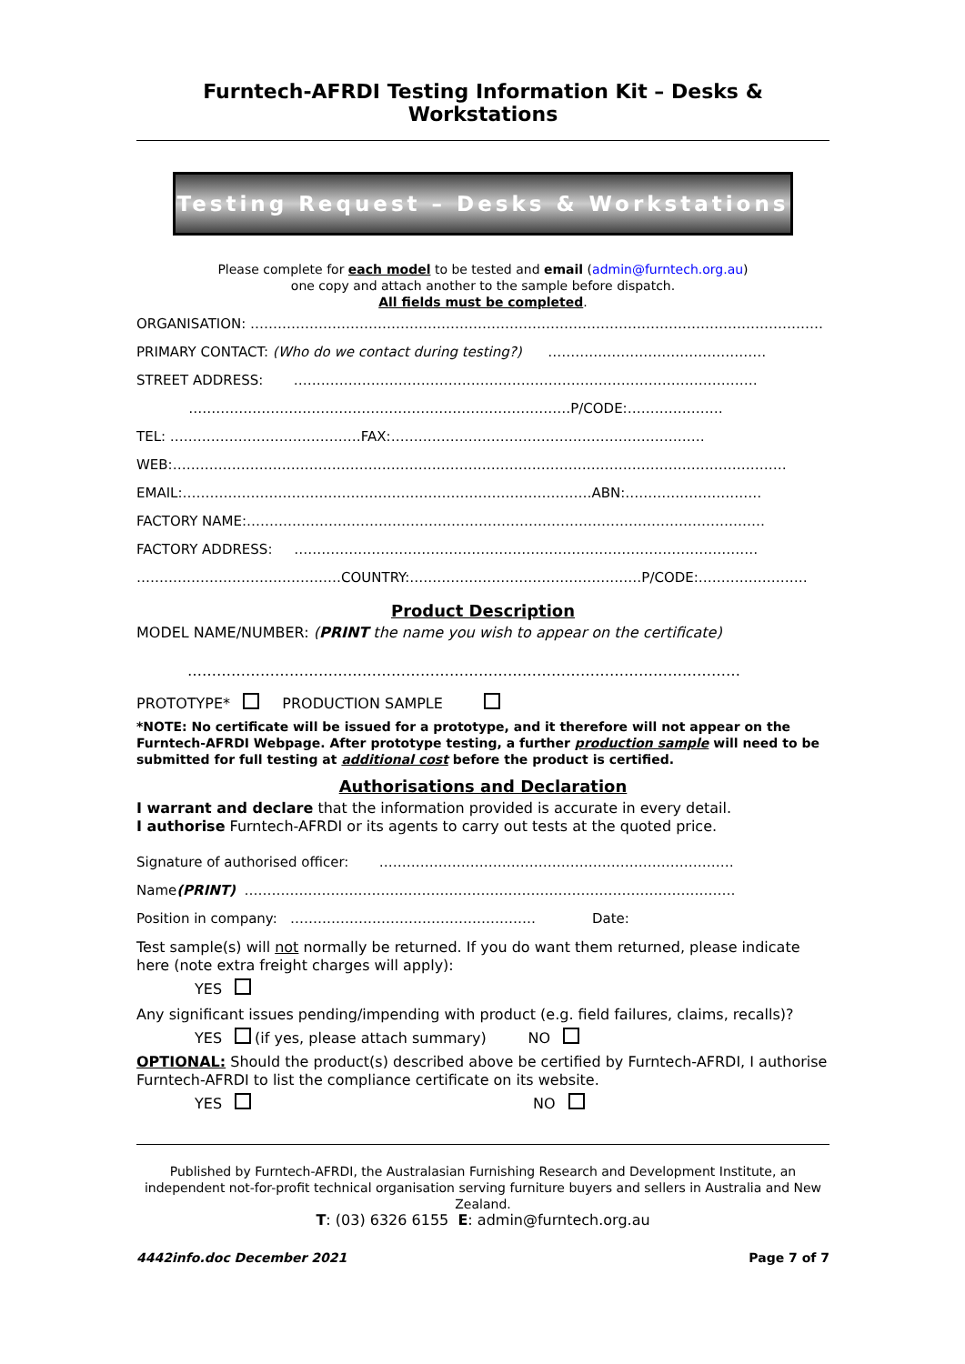Furntech-AFRDI Testing Information Kit – Desks & Workstations
Testing Request – Desks & Workstations
Please complete for each model to be tested and email (admin@furntech.org.au)
one copy and attach another to the sample before dispatch.
All fields must be completed.
ORGANISATION: ………………………………………………………………………………………………………………
PRIMARY CONTACT: (Who do we contact during testing?) …………………………………………
STREET ADDRESS: …………………………………………………………………………………………
…………………………………………………………………………P/CODE:…………………
TEL: ……………………………………FAX:……………………………………………………………
WEB:………………………………………………………………………………………………………………………
EMAIL:………………………………………………………………………………ABN:…………………………
FACTORY NAME:……………………………………………………………………………………………………
FACTORY ADDRESS: …………………………………………………………………………………………
………………………………………COUNTRY:……………………………………………P/CODE:……………………
Product Description
MODEL NAME/NUMBER: (PRINT the name you wish to appear on the certificate)
……………………………………………………………………………………………………
PROTOTYPE* PRODUCTION SAMPLE
*NOTE: No certificate will be issued for a prototype, and it therefore will not appear on the Furntech-AFRDI Webpage. After prototype testing, a further production sample will need to be submitted for full testing at additional cost before the product is certified.
Authorisations and Declaration
I warrant and declare that the information provided is accurate in every detail.
I authorise Furntech-AFRDI or its agents to carry out tests at the quoted price.
Signature of authorised officer: ……………………………………………………………………
Name(PRINT) ………………………………………………………………………………………………
Position in company: ……………………………………………… Date:
Test sample(s) will not normally be returned. If you do want them returned, please indicate here (note extra freight charges will apply):
YES
Any significant issues pending/impending with product (e.g. field failures, claims, recalls)?
YES (if yes, please attach summary) NO
OPTIONAL: Should the product(s) described above be certified by Furntech-AFRDI, I authorise Furntech-AFRDI to list the compliance certificate on its website.
YES NO
Published by Furntech-AFRDI, the Australasian Furnishing Research and Development Institute, an independent not-for-profit technical organisation serving furniture buyers and sellers in Australia and New Zealand.
T: (03) 6326 6155 E: admin@furntech.org.au
4442info.doc December 2021 Page 7 of 7